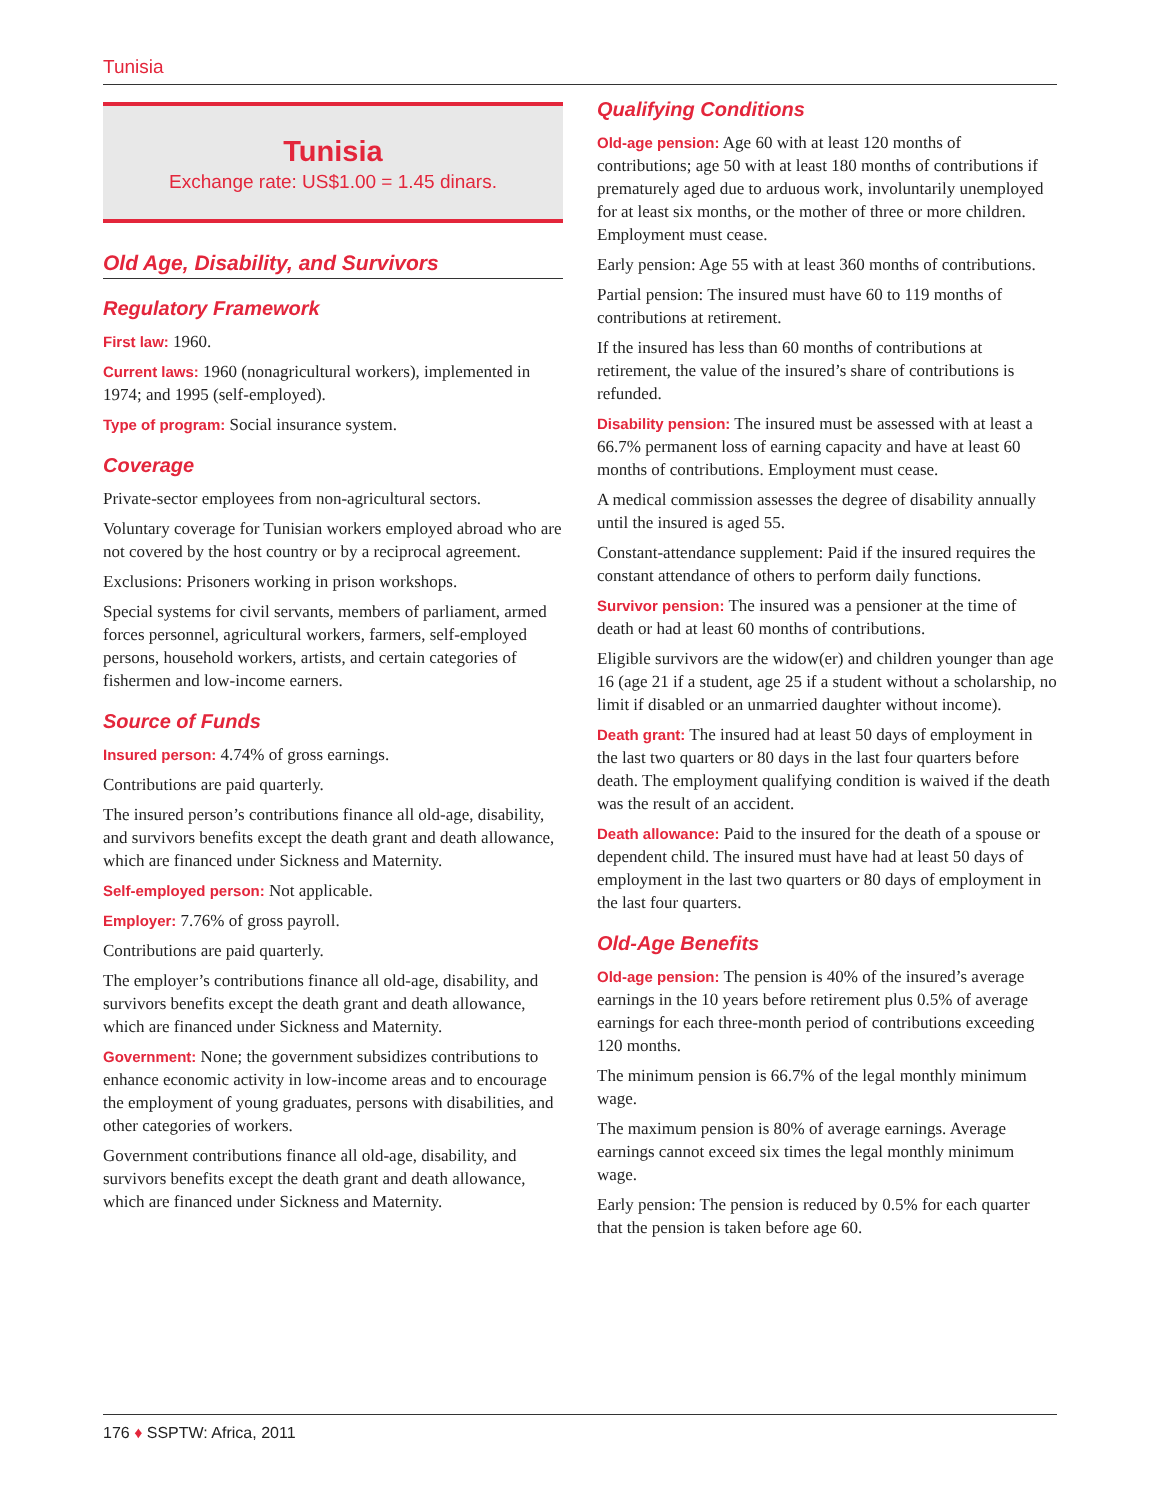Tunisia
Tunisia
Exchange rate: US$1.00 = 1.45 dinars.
Old Age, Disability, and Survivors
Regulatory Framework
First law: 1960.
Current laws: 1960 (nonagricultural workers), implemented in 1974; and 1995 (self-employed).
Type of program: Social insurance system.
Coverage
Private-sector employees from non-agricultural sectors.
Voluntary coverage for Tunisian workers employed abroad who are not covered by the host country or by a reciprocal agreement.
Exclusions: Prisoners working in prison workshops.
Special systems for civil servants, members of parliament, armed forces personnel, agricultural workers, farmers, self-employed persons, household workers, artists, and certain categories of fishermen and low-income earners.
Source of Funds
Insured person: 4.74% of gross earnings.
Contributions are paid quarterly.
The insured person’s contributions finance all old-age, disability, and survivors benefits except the death grant and death allowance, which are financed under Sickness and Maternity.
Self-employed person: Not applicable.
Employer: 7.76% of gross payroll.
Contributions are paid quarterly.
The employer’s contributions finance all old-age, disability, and survivors benefits except the death grant and death allowance, which are financed under Sickness and Maternity.
Government: None; the government subsidizes contributions to enhance economic activity in low-income areas and to encourage the employment of young graduates, persons with disabilities, and other categories of workers.
Government contributions finance all old-age, disability, and survivors benefits except the death grant and death allowance, which are financed under Sickness and Maternity.
Qualifying Conditions
Old-age pension: Age 60 with at least 120 months of contributions; age 50 with at least 180 months of contributions if prematurely aged due to arduous work, involuntarily unemployed for at least six months, or the mother of three or more children. Employment must cease.
Early pension: Age 55 with at least 360 months of contributions.
Partial pension: The insured must have 60 to 119 months of contributions at retirement.
If the insured has less than 60 months of contributions at retirement, the value of the insured’s share of contributions is refunded.
Disability pension: The insured must be assessed with at least a 66.7% permanent loss of earning capacity and have at least 60 months of contributions. Employment must cease.
A medical commission assesses the degree of disability annually until the insured is aged 55.
Constant-attendance supplement: Paid if the insured requires the constant attendance of others to perform daily functions.
Survivor pension: The insured was a pensioner at the time of death or had at least 60 months of contributions.
Eligible survivors are the widow(er) and children younger than age 16 (age 21 if a student, age 25 if a student without a scholarship, no limit if disabled or an unmarried daughter without income).
Death grant: The insured had at least 50 days of employment in the last two quarters or 80 days in the last four quarters before death. The employment qualifying condition is waived if the death was the result of an accident.
Death allowance: Paid to the insured for the death of a spouse or dependent child. The insured must have had at least 50 days of employment in the last two quarters or 80 days of employment in the last four quarters.
Old-Age Benefits
Old-age pension: The pension is 40% of the insured’s average earnings in the 10 years before retirement plus 0.5% of average earnings for each three-month period of contributions exceeding 120 months.
The minimum pension is 66.7% of the legal monthly minimum wage.
The maximum pension is 80% of average earnings. Average earnings cannot exceed six times the legal monthly minimum wage.
Early pension: The pension is reduced by 0.5% for each quarter that the pension is taken before age 60.
176 ♦ SSPTW: Africa, 2011